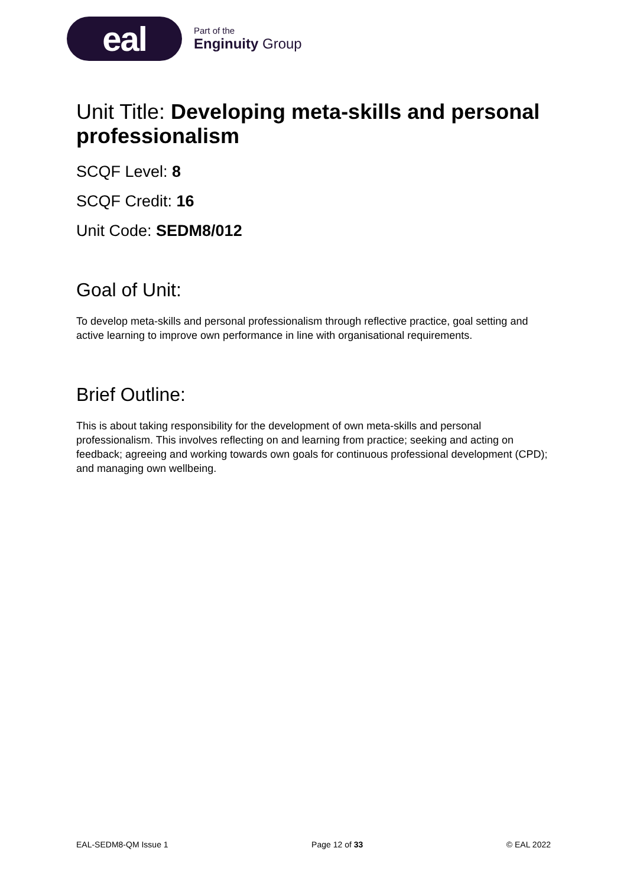eal
Part of the
Enginuity Group
Unit Title: Developing meta-skills and personal professionalism
SCQF Level: 8
SCQF Credit: 16
Unit Code: SEDM8/012
Goal of Unit:
To develop meta-skills and personal professionalism through reflective practice, goal setting and active learning to improve own performance in line with organisational requirements.
Brief Outline:
This is about taking responsibility for the development of own meta-skills and personal professionalism. This involves reflecting on and learning from practice; seeking and acting on feedback; agreeing and working towards own goals for continuous professional development (CPD); and managing own wellbeing.
EAL-SEDM8-QM Issue 1 Page 12 of 33 © EAL 2022